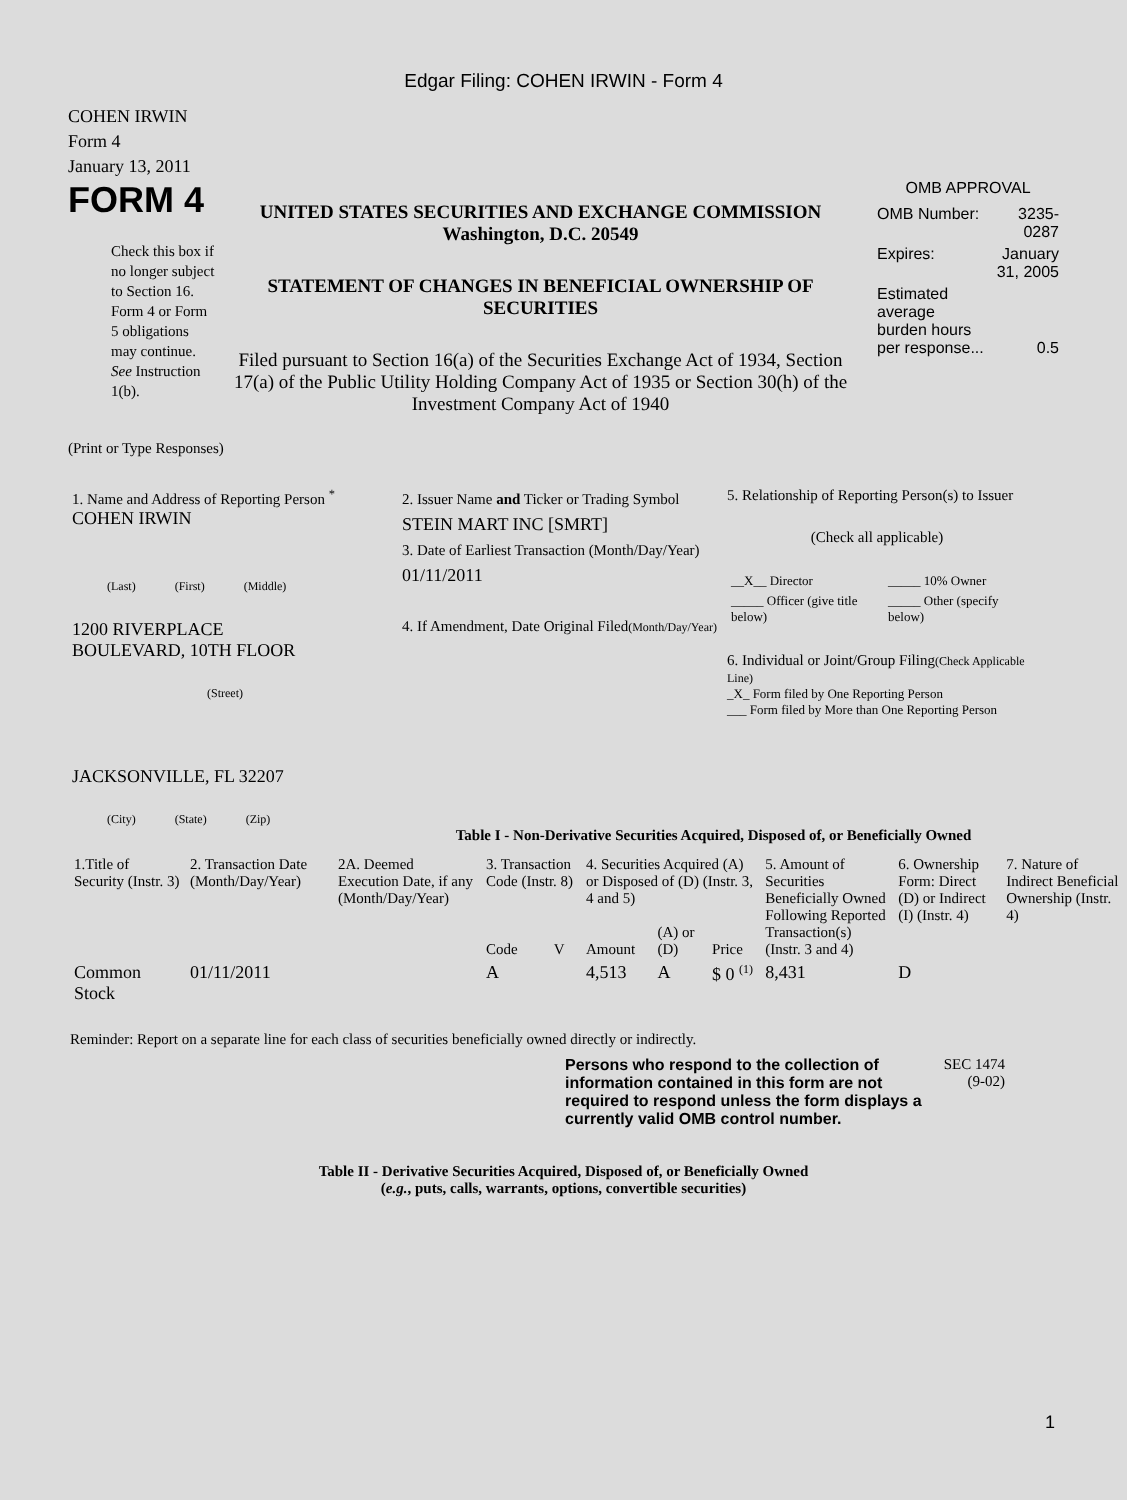Edgar Filing: COHEN IRWIN - Form 4
COHEN IRWIN
Form 4
January 13, 2011
FORM 4
Check this box if no longer subject to Section 16. Form 4 or Form 5 obligations may continue. See Instruction 1(b).
UNITED STATES SECURITIES AND EXCHANGE COMMISSION
Washington, D.C. 20549
STATEMENT OF CHANGES IN BENEFICIAL OWNERSHIP OF SECURITIES
Filed pursuant to Section 16(a) of the Securities Exchange Act of 1934, Section 17(a) of the Public Utility Holding Company Act of 1935 or Section 30(h) of the Investment Company Act of 1940
OMB APPROVAL
| OMB Number: | 3235-0287 |
| Expires: | January 31, 2005 |
| Estimated average burden hours per response... | 0.5 |
(Print or Type Responses)
1. Name and Address of Reporting Person <sup>*</sup>
COHEN IRWIN
(Last) (First) (Middle)
1200 RIVERPLACE
BOULEVARD, 10TH FLOOR
(Street)
JACKSONVILLE, FL 32207
(City) (State) (Zip)
2. Issuer Name and Ticker or Trading Symbol
STEIN MART INC [SMRT]
3. Date of Earliest Transaction (Month/Day/Year)
01/11/2011
4. If Amendment, Date Original Filed(Month/Day/Year)
5. Relationship of Reporting Person(s) to Issuer
(Check all applicable)
| __X__ Director | _____ 10% Owner |
| _____ Officer (give title below) | _____ Other (specify below) |
6. Individual or Joint/Group Filing(Check Applicable Line)
_X_ Form filed by One Reporting Person
___ Form filed by More than One Reporting Person
Table I - Non-Derivative Securities Acquired, Disposed of, or Beneficially Owned
| 1.Title of Security (Instr. 3) | 2. Transaction Date (Month/Day/Year) | 2A. Deemed Execution Date, if any (Month/Day/Year) | 3. Transaction Code (Instr. 8) | | 4. Securities Acquired (A) or Disposed of (D) (Instr. 3, 4 and 5) | | | 5. Amount of Securities Beneficially Owned Following Reported Transaction(s) (Instr. 3 and 4) | 6. Ownership Form: Direct (D) or Indirect (I) (Instr. 4) | 7. Nature of Indirect Beneficial Ownership (Instr. 4) |
| --- | --- | --- | --- | --- | --- | --- | --- | --- | --- | --- |
| | | | Code | V | Amount | (A) or (D) | Price | | | |
| Common Stock | 01/11/2011 | | A | | 4,513 | A | $ 0 <sup>(1)</sup> | 8,431 | D | |
Reminder: Report on a separate line for each class of securities beneficially owned directly or indirectly.
Persons who respond to the collection of information contained in this form are not required to respond unless the form displays a currently valid OMB control number.
SEC 1474 (9-02)
Table II - Derivative Securities Acquired, Disposed of, or Beneficially Owned
(e.g., puts, calls, warrants, options, convertible securities)
1